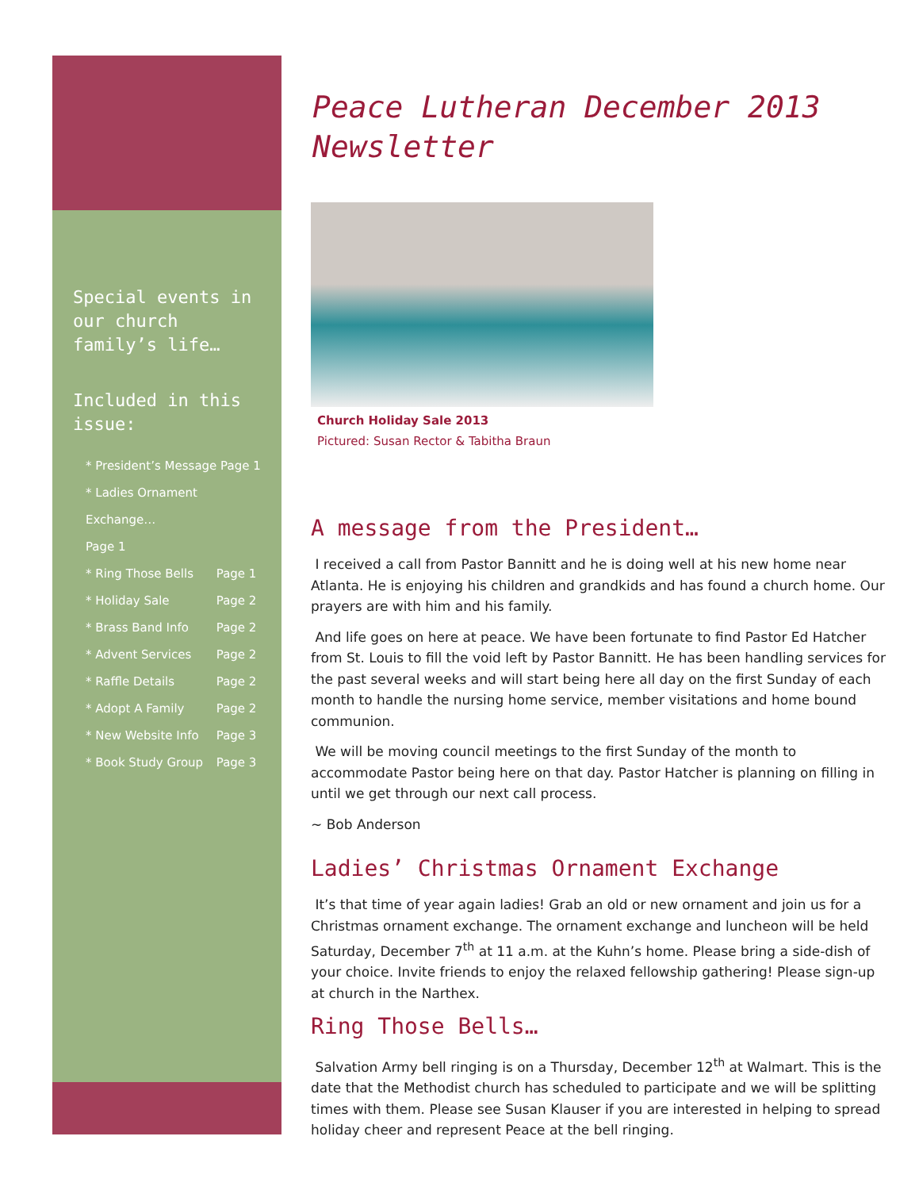Special events in our church family’s life…
Included in this issue:
* President’s Message Page 1
* Ladies Ornament Exchange…
Page 1
* Ring Those Bells Page 1
* Holiday Sale Page 2
* Brass Band Info Page 2
* Advent Services Page 2
* Raffle Details Page 2
* Adopt A Family Page 2
* New Website Info Page 3
* Book Study Group Page 3
Peace Lutheran December 2013 Newsletter
Church Holiday Sale 2013
Pictured: Susan Rector & Tabitha Braun
A message from the President…
I received a call from Pastor Bannitt and he is doing well at his new home near Atlanta. He is enjoying his children and grandkids and has found a church home. Our prayers are with him and his family.
And life goes on here at peace. We have been fortunate to find Pastor Ed Hatcher from St. Louis to fill the void left by Pastor Bannitt. He has been handling services for the past several weeks and will start being here all day on the first Sunday of each month to handle the nursing home service, member visitations and home bound communion.
We will be moving council meetings to the first Sunday of the month to accommodate Pastor being here on that day. Pastor Hatcher is planning on filling in until we get through our next call process.
~ Bob Anderson
Ladies’ Christmas Ornament Exchange
It’s that time of year again ladies! Grab an old or new ornament and join us for a Christmas ornament exchange. The ornament exchange and luncheon will be held Saturday, December 7<sup>th</sup> at 11 a.m. at the Kuhn’s home. Please bring a side-dish of your choice. Invite friends to enjoy the relaxed fellowship gathering! Please sign-up at church in the Narthex.
Ring Those Bells…
Salvation Army bell ringing is on a Thursday, December 12<sup>th</sup> at Walmart. This is the date that the Methodist church has scheduled to participate and we will be splitting times with them. Please see Susan Klauser if you are interested in helping to spread holiday cheer and represent Peace at the bell ringing.